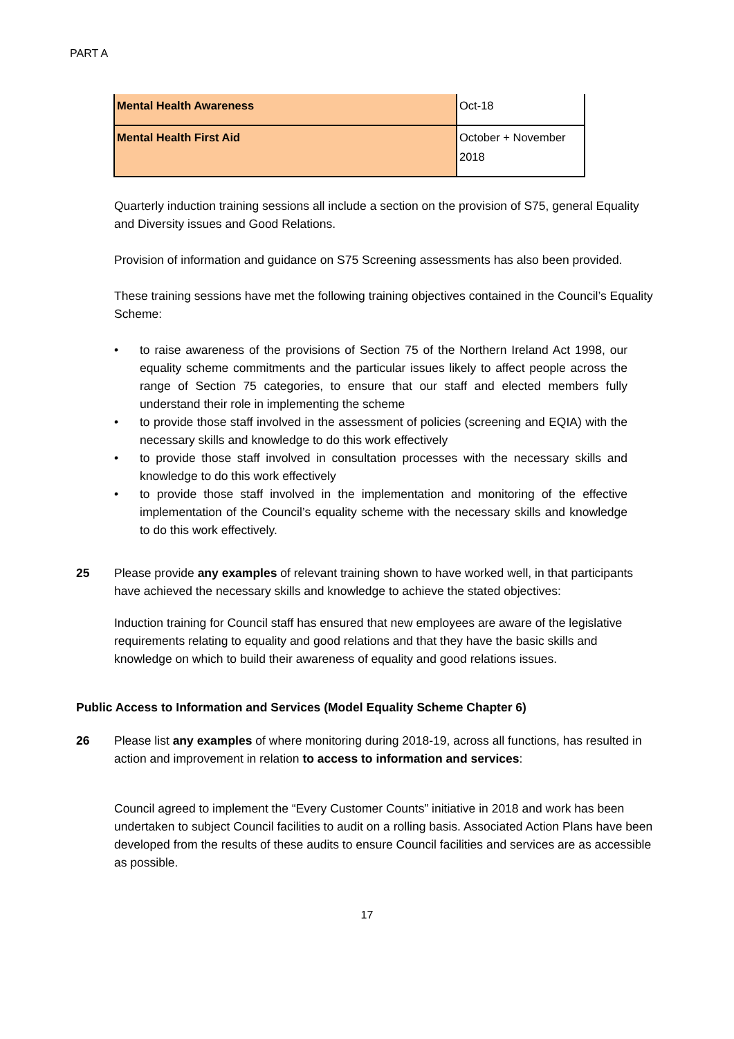PART A
| Mental Health Awareness | Oct-18 |
| Mental Health First Aid | October + November 2018 |
Quarterly induction training sessions all include a section on the provision of S75, general Equality and Diversity issues and Good Relations.
Provision of information and guidance on S75 Screening assessments has also been provided.
These training sessions have met the following training objectives contained in the Council’s Equality Scheme:
• to raise awareness of the provisions of Section 75 of the Northern Ireland Act 1998, our equality scheme commitments and the particular issues likely to affect people across the range of Section 75 categories, to ensure that our staff and elected members fully understand their role in implementing the scheme
• to provide those staff involved in the assessment of policies (screening and EQIA) with the necessary skills and knowledge to do this work effectively
• to provide those staff involved in consultation processes with the necessary skills and knowledge to do this work effectively
• to provide those staff involved in the implementation and monitoring of the effective implementation of the Council’s equality scheme with the necessary skills and knowledge to do this work effectively.
25 Please provide any examples of relevant training shown to have worked well, in that participants have achieved the necessary skills and knowledge to achieve the stated objectives:
Induction training for Council staff has ensured that new employees are aware of the legislative requirements relating to equality and good relations and that they have the basic skills and knowledge on which to build their awareness of equality and good relations issues.
Public Access to Information and Services (Model Equality Scheme Chapter 6)
26 Please list any examples of where monitoring during 2018-19, across all functions, has resulted in action and improvement in relation to access to information and services:
Council agreed to implement the “Every Customer Counts” initiative in 2018 and work has been undertaken to subject Council facilities to audit on a rolling basis. Associated Action Plans have been developed from the results of these audits to ensure Council facilities and services are as accessible as possible.
17